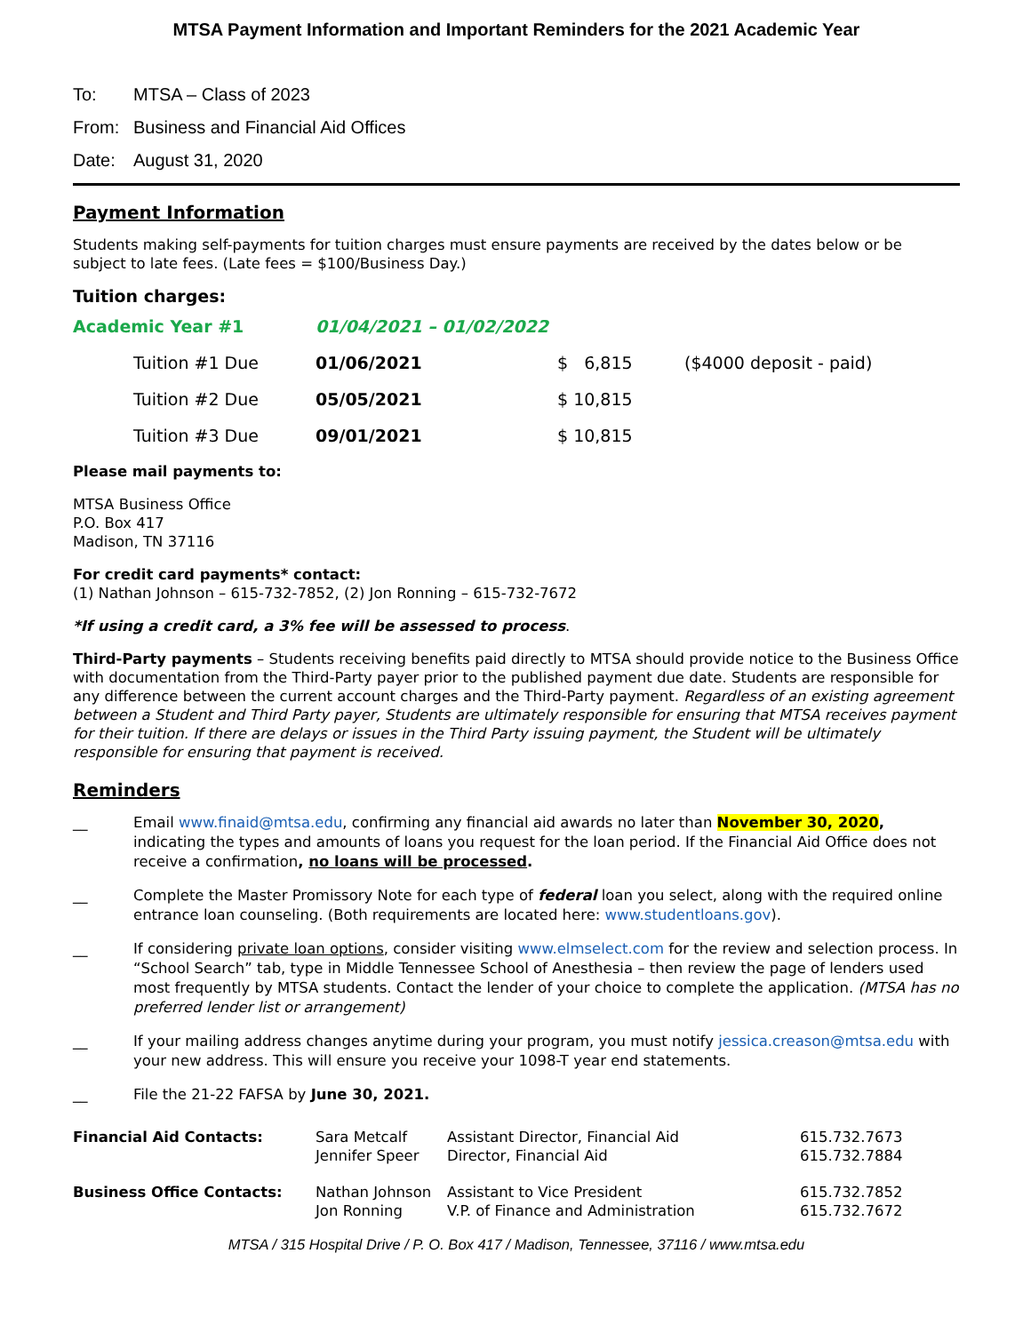MTSA Payment Information and Important Reminders for the 2021 Academic Year
To: MTSA – Class of 2023
From: Business and Financial Aid Offices
Date: August 31, 2020
Payment Information
Students making self-payments for tuition charges must ensure payments are received by the dates below or be subject to late fees. (Late fees = $100/Business Day.)
Tuition charges:
| Academic Year #1 | | 01/04/2021 – 01/02/2022 | | |
| | Tuition #1 Due | 01/06/2021 | $ 6,815 | ($4000 deposit - paid) |
| | Tuition #2 Due | 05/05/2021 | $ 10,815 | |
| | Tuition #3 Due | 09/01/2021 | $ 10,815 | |
Please mail payments to:
MTSA Business Office
P.O. Box 417
Madison, TN 37116
For credit card payments* contact:
(1) Nathan Johnson – 615-732-7852, (2) Jon Ronning – 615-732-7672
*If using a credit card, a 3% fee will be assessed to process.
Third-Party payments – Students receiving benefits paid directly to MTSA should provide notice to the Business Office with documentation from the Third-Party payer prior to the published payment due date. Students are responsible for any difference between the current account charges and the Third-Party payment. Regardless of an existing agreement between a Student and Third Party payer, Students are ultimately responsible for ensuring that MTSA receives payment for their tuition. If there are delays or issues in the Third Party issuing payment, the Student will be ultimately responsible for ensuring that payment is received.
Reminders
__ Email www.finaid@mtsa.edu, confirming any financial aid awards no later than November 30, 2020, indicating the types and amounts of loans you request for the loan period. If the Financial Aid Office does not receive a confirmation, no loans will be processed.
__ Complete the Master Promissory Note for each type of federal loan you select, along with the required online entrance loan counseling. (Both requirements are located here: www.studentloans.gov).
__ If considering private loan options, consider visiting www.elmselect.com for the review and selection process. In “School Search” tab, type in Middle Tennessee School of Anesthesia – then review the page of lenders used most frequently by MTSA students. Contact the lender of your choice to complete the application. (MTSA has no preferred lender list or arrangement)
__ If your mailing address changes anytime during your program, you must notify jessica.creason@mtsa.edu with your new address. This will ensure you receive your 1098-T year end statements.
__ File the 21-22 FAFSA by June 30, 2021.
| Financial Aid Contacts: | Sara Metcalf Jennifer Speer | Assistant Director, Financial Aid Director, Financial Aid | 615.732.7673 615.732.7884 |
| Business Office Contacts: | Nathan Johnson Jon Ronning | Assistant to Vice President V.P. of Finance and Administration | 615.732.7852 615.732.7672 |
MTSA / 315 Hospital Drive / P. O. Box 417 / Madison, Tennessee, 37116 / www.mtsa.edu